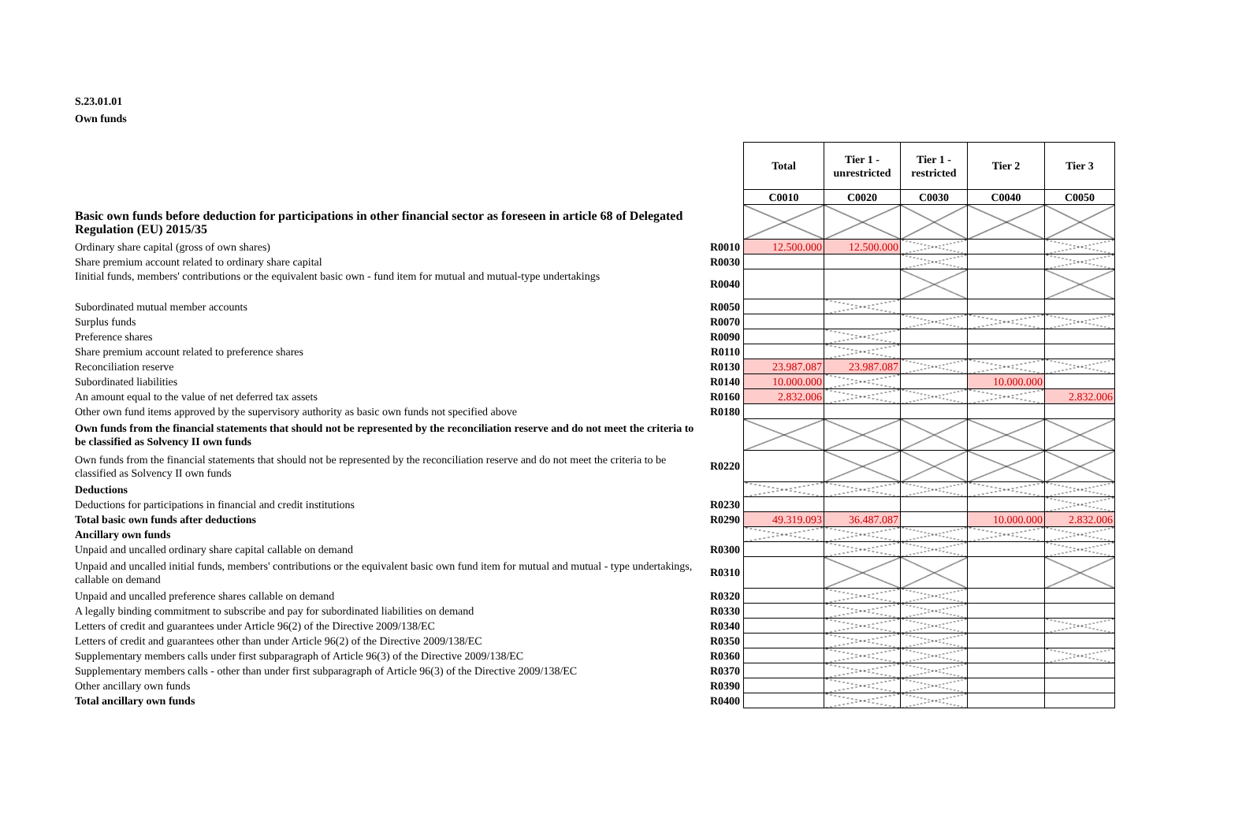S.23.01.01
Own funds
| | | Total | Tier 1 - unrestricted | Tier 1 - restricted | Tier 2 | Tier 3 |
| | | C0010 | C0020 | C0030 | C0040 | C0050 |
| Basic own funds before deduction for participations in other financial sector as foreseen in article 68 of Delegated Regulation (EU) 2015/35 | | | | | | |
| Ordinary share capital (gross of own shares) | R0010 | 12.500.000 | 12.500.000 | | | |
| Share premium account related to ordinary share capital | R0030 | | | | | |
| Iinitial funds, members' contributions or the equivalent basic own - fund item for mutual and mutual-type undertakings | R0040 | | | | | |
| Subordinated mutual member accounts | R0050 | | | | | |
| Surplus funds | R0070 | | | | | |
| Preference shares | R0090 | | | | | |
| Share premium account related to preference shares | R0110 | | | | | |
| Reconciliation reserve | R0130 | 23.987.087 | 23.987.087 | | | |
| Subordinated liabilities | R0140 | 10.000.000 | | | 10.000.000 | |
| An amount equal to the value of net deferred tax assets | R0160 | 2.832.006 | | | | 2.832.006 |
| Other own fund items approved by the supervisory authority as basic own funds not specified above | R0180 | | | | | |
| Own funds from the financial statements that should not be represented by the reconciliation reserve and do not meet the criteria to be classified as Solvency II own funds | | | | | | |
| Own funds from the financial statements that should not be represented by the reconciliation reserve and do not meet the criteria to be classified as Solvency II own funds | R0220 | | | | | |
| Deductions | | | | | | |
| Deductions for participations in financial and credit institutions | R0230 | | | | | |
| Total basic own funds after deductions | R0290 | 49.319.093 | 36.487.087 | | 10.000.000 | 2.832.006 |
| Ancillary own funds | | | | | | |
| Unpaid and uncalled ordinary share capital callable on demand | R0300 | | | | | |
| Unpaid and uncalled initial funds, members' contributions or the equivalent basic own fund item for mutual and mutual - type undertakings, callable on demand | R0310 | | | | | |
| Unpaid and uncalled preference shares callable on demand | R0320 | | | | | |
| A legally binding commitment to subscribe and pay for subordinated liabilities on demand | R0330 | | | | | |
| Letters of credit and guarantees under Article 96(2) of the Directive 2009/138/EC | R0340 | | | | | |
| Letters of credit and guarantees other than under Article 96(2) of the Directive 2009/138/EC | R0350 | | | | | |
| Supplementary members calls under first subparagraph of Article 96(3) of the Directive 2009/138/EC | R0360 | | | | | |
| Supplementary members calls - other than under first subparagraph of Article 96(3) of the Directive 2009/138/EC | R0370 | | | | | |
| Other ancillary own funds | R0390 | | | | | |
| Total ancillary own funds | R0400 | | | | | |